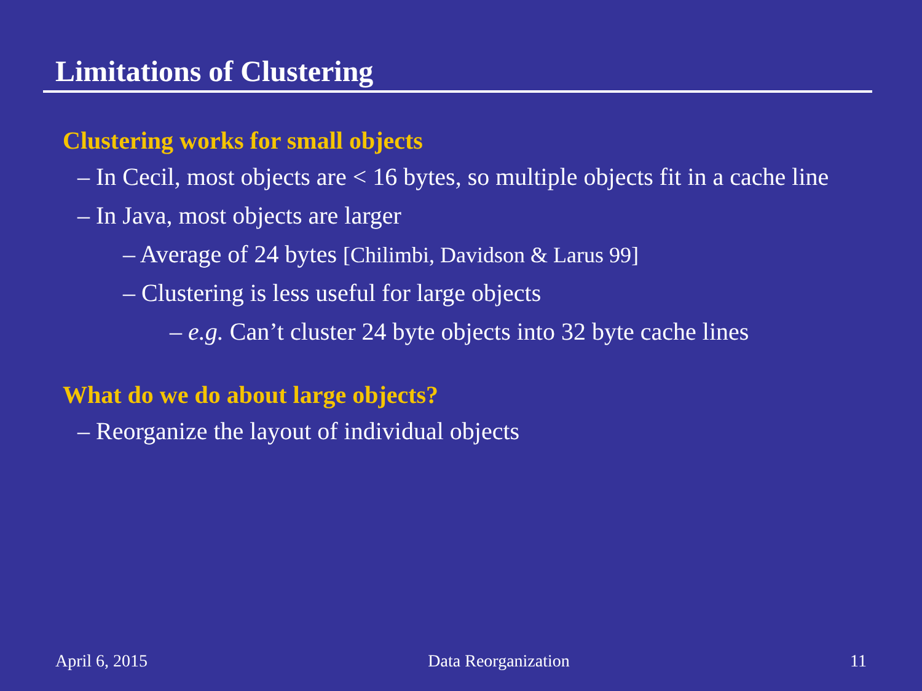Limitations of Clustering
Clustering works for small objects
– In Cecil, most objects are < 16 bytes, so multiple objects fit in a cache line
– In Java, most objects are larger
– Average of 24 bytes [Chilimbi, Davidson & Larus 99]
– Clustering is less useful for large objects
– e.g. Can’t cluster 24 byte objects into 32 byte cache lines
What do we do about large objects?
– Reorganize the layout of individual objects
April 6, 2015 Data Reorganization 11